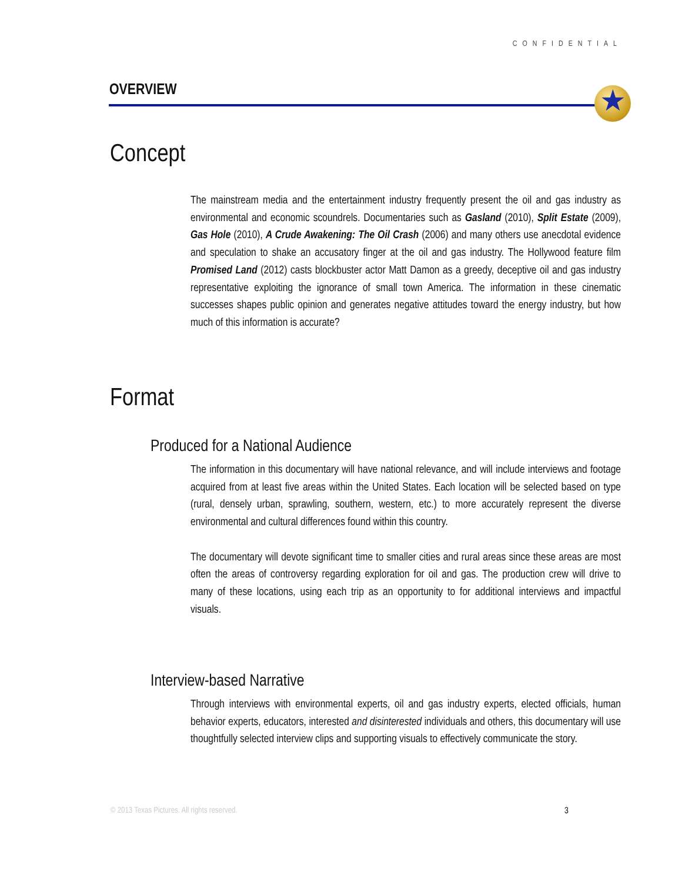CONFIDENTIAL
OVERVIEW ★
Concept
The mainstream media and the entertainment industry frequently present the oil and gas industry as environmental and economic scoundrels. Documentaries such as Gasland (2010), Split Estate (2009), Gas Hole (2010), A Crude Awakening: The Oil Crash (2006) and many others use anecdotal evidence and speculation to shake an accusatory finger at the oil and gas industry. The Hollywood feature film Promised Land (2012) casts blockbuster actor Matt Damon as a greedy, deceptive oil and gas industry representative exploiting the ignorance of small town America. The information in these cinematic successes shapes public opinion and generates negative attitudes toward the energy industry, but how much of this information is accurate?
Format
Produced for a National Audience
The information in this documentary will have national relevance, and will include interviews and footage acquired from at least five areas within the United States. Each location will be selected based on type (rural, densely urban, sprawling, southern, western, etc.) to more accurately represent the diverse environmental and cultural differences found within this country.
The documentary will devote significant time to smaller cities and rural areas since these areas are most often the areas of controversy regarding exploration for oil and gas. The production crew will drive to many of these locations, using each trip as an opportunity to for additional interviews and impactful visuals.
Interview-based Narrative
Through interviews with environmental experts, oil and gas industry experts, elected officials, human behavior experts, educators, interested and disinterested individuals and others, this documentary will use thoughtfully selected interview clips and supporting visuals to effectively communicate the story.
© 2013 Texas Pictures. All rights reserved.
3